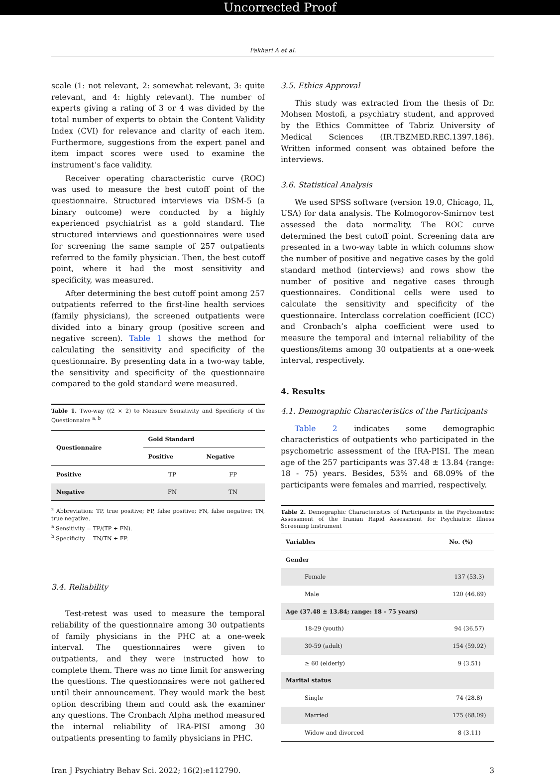Uncorrected Proof
Fakhari A et al.
scale (1: not relevant, 2: somewhat relevant, 3: quite relevant, and 4: highly relevant). The number of experts giving a rating of 3 or 4 was divided by the total number of experts to obtain the Content Validity Index (CVI) for relevance and clarity of each item. Furthermore, suggestions from the expert panel and item impact scores were used to examine the instrument’s face validity.
Receiver operating characteristic curve (ROC) was used to measure the best cutoff point of the questionnaire. Structured interviews via DSM-5 (a binary outcome) were conducted by a highly experienced psychiatrist as a gold standard. The structured interviews and questionnaires were used for screening the same sample of 257 outpatients referred to the family physician. Then, the best cutoff point, where it had the most sensitivity and specificity, was measured.
After determining the best cutoff point among 257 outpatients referred to the first-line health services (family physicians), the screened outpatients were divided into a binary group (positive screen and negative screen). Table 1 shows the method for calculating the sensitivity and specificity of the questionnaire. By presenting data in a two-way table, the sensitivity and specificity of the questionnaire compared to the gold standard were measured.
Table 1. Two-way ((2 × 2) to Measure Sensitivity and Specificity of the Questionnaire <sup>a, b</sup>
| Questionnaire | Gold Standard | |
| --- | --- | --- |
| | Positive | Negative |
| Positive | TP | FP |
| Negative | FN | TN |
<sup>z</sup> Abbreviation: TP, true positive; FP, false positive; FN, false negative; TN, true negative.
<sup>a</sup> Sensitivity = TP/(TP + FN).
<sup>b</sup> Specificity = TN/TN + FP.
3.4. Reliability
Test-retest was used to measure the temporal reliability of the questionnaire among 30 outpatients of family physicians in the PHC at a one-week interval. The questionnaires were given to outpatients, and they were instructed how to complete them. There was no time limit for answering the questions. The questionnaires were not gathered until their announcement. They would mark the best option describing them and could ask the examiner any questions. The Cronbach Alpha method measured the internal reliability of IRA-PISI among 30 outpatients presenting to family physicians in PHC.
3.5. Ethics Approval
This study was extracted from the thesis of Dr. Mohsen Mostofi, a psychiatry student, and approved by the Ethics Committee of Tabriz University of Medical Sciences (IR.TBZMED.REC.1397.186). Written informed consent was obtained before the interviews.
3.6. Statistical Analysis
We used SPSS software (version 19.0, Chicago, IL, USA) for data analysis. The Kolmogorov-Smirnov test assessed the data normality. The ROC curve determined the best cutoff point. Screening data are presented in a two-way table in which columns show the number of positive and negative cases by the gold standard method (interviews) and rows show the number of positive and negative cases through questionnaires. Conditional cells were used to calculate the sensitivity and specificity of the questionnaire. Interclass correlation coefficient (ICC) and Cronbach’s alpha coefficient were used to measure the temporal and internal reliability of the questions/items among 30 outpatients at a one-week interval, respectively.
4. Results
4.1. Demographic Characteristics of the Participants
Table 2 indicates some demographic characteristics of outpatients who participated in the psychometric assessment of the IRA-PISI. The mean age of the 257 participants was 37.48 ± 13.84 (range: 18 - 75) years. Besides, 53% and 68.09% of the participants were females and married, respectively.
Table 2. Demographic Characteristics of Participants in the Psychometric Assessment of the Iranian Rapid Assessment for Psychiatric Illness Screening Instrument
| Variables | No. (%) |
| --- | --- |
| Gender | |
| Female | 137 (53.3) |
| Male | 120 (46.69) |
| Age (37.48 ± 13.84; range: 18 - 75 years) | |
| 18-29 (youth) | 94 (36.57) |
| 30-59 (adult) | 154 (59.92) |
| ≥ 60 (elderly) | 9 (3.51) |
| Marital status | |
| Single | 74 (28.8) |
| Married | 175 (68.09) |
| Widow and divorced | 8 (3.11) |
Iran J Psychiatry Behav Sci. 2022; 16(2):e112790. 3